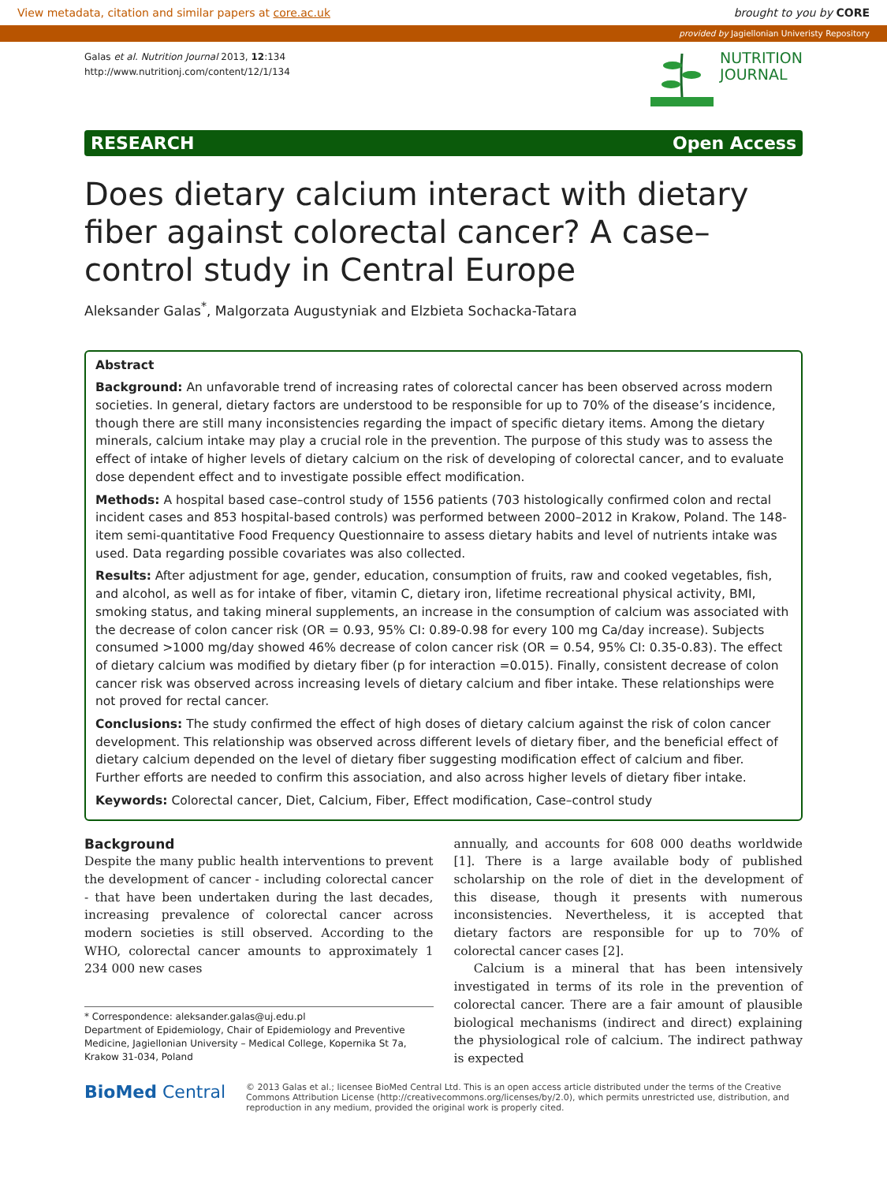View metadata, citation and similar papers at core.ac.uk brought to you by CORE
provided by Jagiellonian Univeristy Repository
Galas et al. Nutrition Journal 2013, 12:134
http://www.nutritionj.com/content/12/1/134
NUTRITION
JOURNAL
RESEARCH Open Access
Does dietary calcium interact with dietary fiber against colorectal cancer? A case–control study in Central Europe
Aleksander Galas<sup>*</sup>, Malgorzata Augustyniak and Elzbieta Sochacka-Tatara
Abstract
Background: An unfavorable trend of increasing rates of colorectal cancer has been observed across modern societies. In general, dietary factors are understood to be responsible for up to 70% of the disease’s incidence, though there are still many inconsistencies regarding the impact of specific dietary items. Among the dietary minerals, calcium intake may play a crucial role in the prevention. The purpose of this study was to assess the effect of intake of higher levels of dietary calcium on the risk of developing of colorectal cancer, and to evaluate dose dependent effect and to investigate possible effect modification.
Methods: A hospital based case–control study of 1556 patients (703 histologically confirmed colon and rectal incident cases and 853 hospital-based controls) was performed between 2000–2012 in Krakow, Poland. The 148-item semi-quantitative Food Frequency Questionnaire to assess dietary habits and level of nutrients intake was used. Data regarding possible covariates was also collected.
Results: After adjustment for age, gender, education, consumption of fruits, raw and cooked vegetables, fish, and alcohol, as well as for intake of fiber, vitamin C, dietary iron, lifetime recreational physical activity, BMI, smoking status, and taking mineral supplements, an increase in the consumption of calcium was associated with the decrease of colon cancer risk (OR = 0.93, 95% CI: 0.89-0.98 for every 100 mg Ca/day increase). Subjects consumed >1000 mg/day showed 46% decrease of colon cancer risk (OR = 0.54, 95% CI: 0.35-0.83). The effect of dietary calcium was modified by dietary fiber (p for interaction =0.015). Finally, consistent decrease of colon cancer risk was observed across increasing levels of dietary calcium and fiber intake. These relationships were not proved for rectal cancer.
Conclusions: The study confirmed the effect of high doses of dietary calcium against the risk of colon cancer development. This relationship was observed across different levels of dietary fiber, and the beneficial effect of dietary calcium depended on the level of dietary fiber suggesting modification effect of calcium and fiber. Further efforts are needed to confirm this association, and also across higher levels of dietary fiber intake.
Keywords: Colorectal cancer, Diet, Calcium, Fiber, Effect modification, Case–control study
Background
Despite the many public health interventions to prevent the development of cancer - including colorectal cancer - that have been undertaken during the last decades, increasing prevalence of colorectal cancer across modern societies is still observed. According to the WHO, colorectal cancer amounts to approximately 1 234 000 new cases
* Correspondence: aleksander.galas@uj.edu.pl
Department of Epidemiology, Chair of Epidemiology and Preventive Medicine, Jagiellonian University – Medical College, Kopernika St 7a, Krakow 31-034, Poland
annually, and accounts for 608 000 deaths worldwide [1]. There is a large available body of published scholarship on the role of diet in the development of this disease, though it presents with numerous inconsistencies. Nevertheless, it is accepted that dietary factors are responsible for up to 70% of colorectal cancer cases [2].
Calcium is a mineral that has been intensively investigated in terms of its role in the prevention of colorectal cancer. There are a fair amount of plausible biological mechanisms (indirect and direct) explaining the physiological role of calcium. The indirect pathway is expected
BioMed Central
© 2013 Galas et al.; licensee BioMed Central Ltd. This is an open access article distributed under the terms of the Creative Commons Attribution License (http://creativecommons.org/licenses/by/2.0), which permits unrestricted use, distribution, and reproduction in any medium, provided the original work is properly cited.